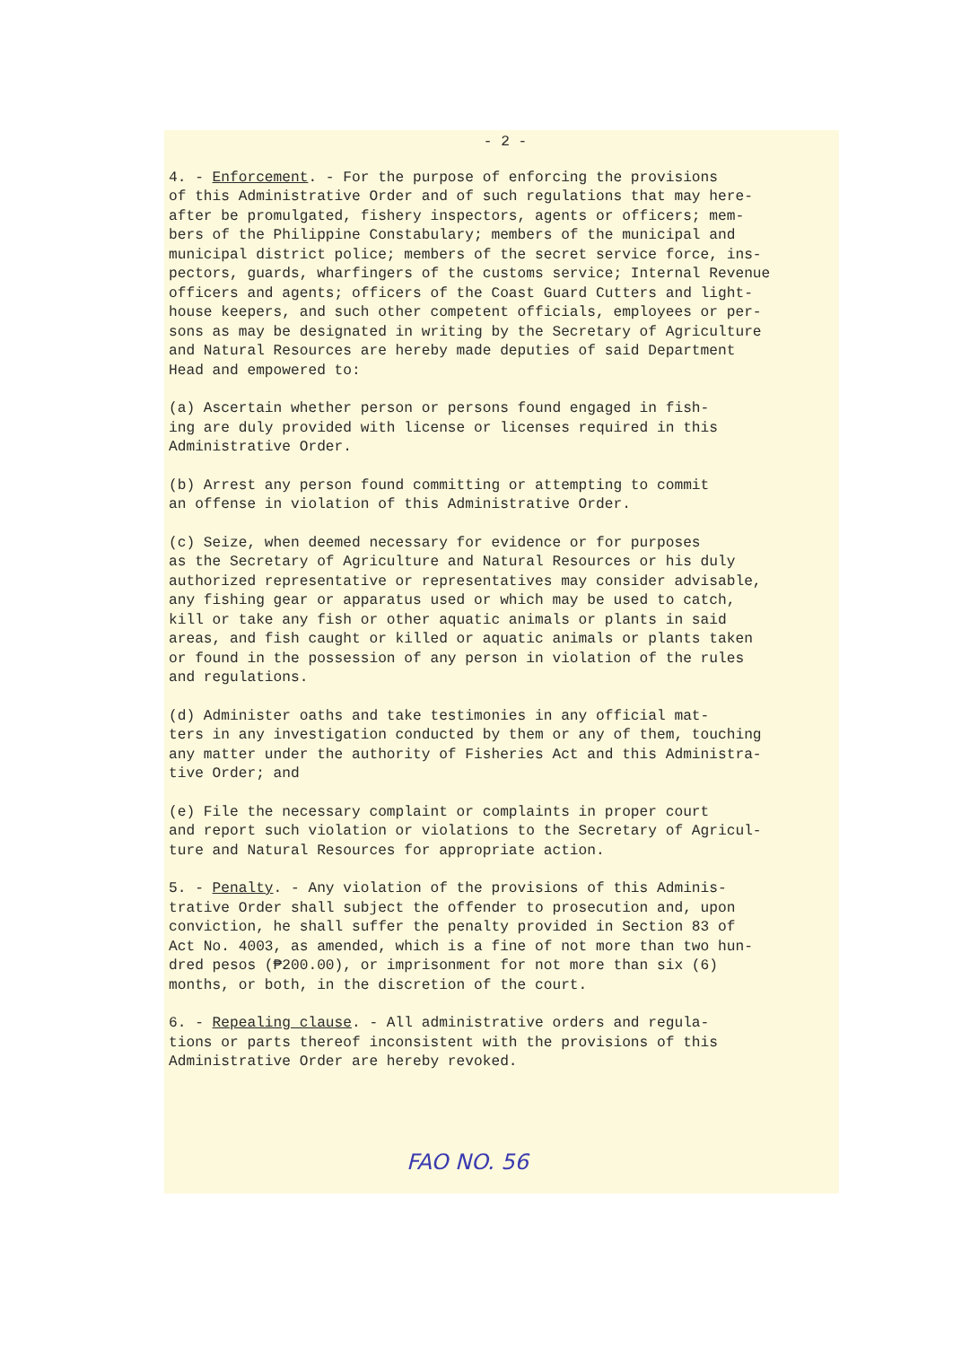- 2 -
4. - Enforcement. - For the purpose of enforcing the provisions of this Administrative Order and of such regulations that may here- after be promulgated, fishery inspectors, agents or officers; mem- bers of the Philippine Constabulary; members of the municipal and municipal district police; members of the secret service force, ins- pectors, guards, wharfingers of the customs service; Internal Revenue officers and agents; officers of the Coast Guard Cutters and light- house keepers, and such other competent officials, employees or per- sons as may be designated in writing by the Secretary of Agriculture and Natural Resources are hereby made deputies of said Department Head and empowered to:
(a) Ascertain whether person or persons found engaged in fish- ing are duly provided with license or licenses required in this Administrative Order.
(b) Arrest any person found committing or attempting to commit an offense in violation of this Administrative Order.
(c) Seize, when deemed necessary for evidence or for purposes as the Secretary of Agriculture and Natural Resources or his duly authorized representative or representatives may consider advisable, any fishing gear or apparatus used or which may be used to catch, kill or take any fish or other aquatic animals or plants in said areas, and fish caught or killed or aquatic animals or plants taken or found in the possession of any person in violation of the rules and regulations.
(d) Administer oaths and take testimonies in any official mat- ters in any investigation conducted by them or any of them, touching any matter under the authority of Fisheries Act and this Administra- tive Order; and
(e) File the necessary complaint or complaints in proper court and report such violation or violations to the Secretary of Agricul- ture and Natural Resources for appropriate action.
5. - Penalty. - Any violation of the provisions of this Adminis- trative Order shall subject the offender to prosecution and, upon conviction, he shall suffer the penalty provided in Section 83 of Act No. 4003, as amended, which is a fine of not more than two hun- dred pesos (₱200.00), or imprisonment for not more than six (6) months, or both, in the discretion of the court.
6. - Repealing clause. - All administrative orders and regula- tions or parts thereof inconsistent with the provisions of this Administrative Order are hereby revoked.
FAO NO. 56